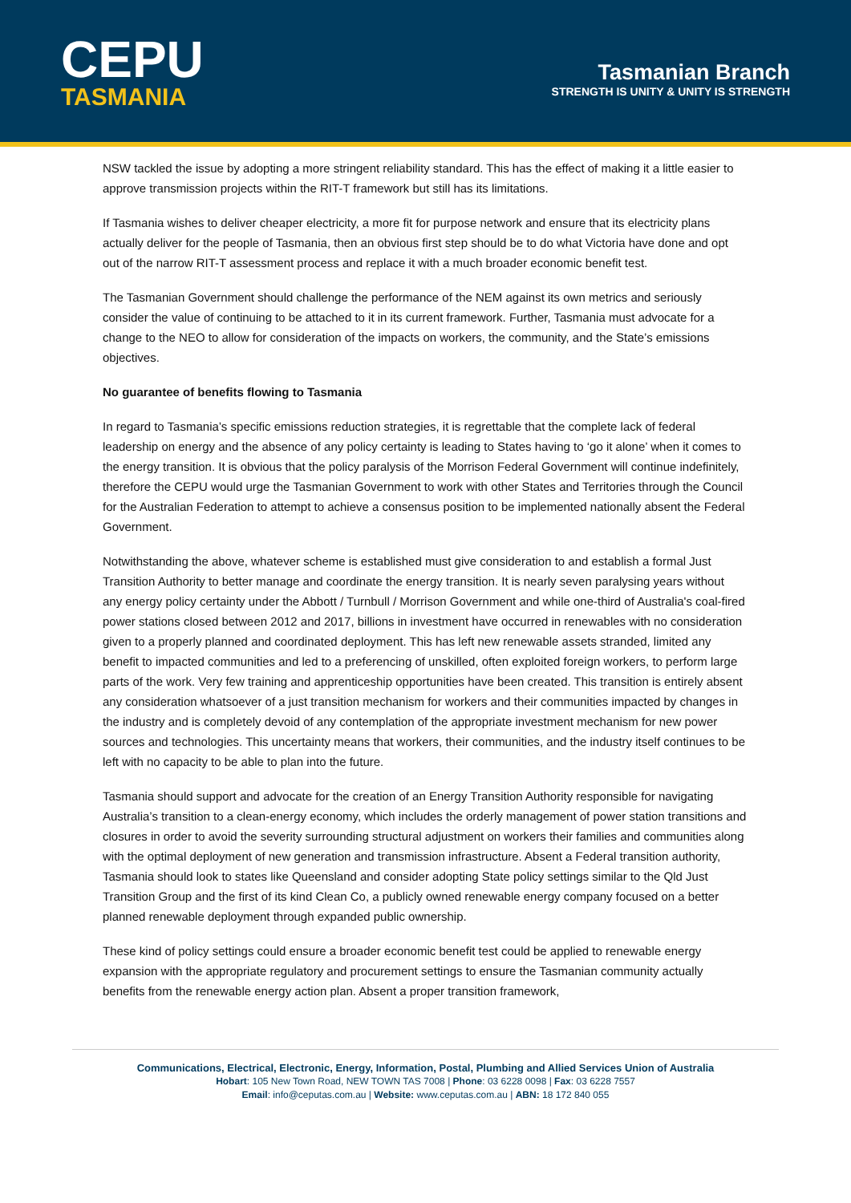CEPU
TASMANIA
Tasmanian Branch
STRENGTH IS UNITY & UNITY IS STRENGTH
NSW tackled the issue by adopting a more stringent reliability standard. This has the effect of making it a little easier to approve transmission projects within the RIT-T framework but still has its limitations.
If Tasmania wishes to deliver cheaper electricity, a more fit for purpose network and ensure that its electricity plans actually deliver for the people of Tasmania, then an obvious first step should be to do what Victoria have done and opt out of the narrow RIT-T assessment process and replace it with a much broader economic benefit test.
The Tasmanian Government should challenge the performance of the NEM against its own metrics and seriously consider the value of continuing to be attached to it in its current framework. Further, Tasmania must advocate for a change to the NEO to allow for consideration of the impacts on workers, the community, and the State’s emissions objectives.
No guarantee of benefits flowing to Tasmania
In regard to Tasmania’s specific emissions reduction strategies, it is regrettable that the complete lack of federal leadership on energy and the absence of any policy certainty is leading to States having to ‘go it alone’ when it comes to the energy transition. It is obvious that the policy paralysis of the Morrison Federal Government will continue indefinitely, therefore the CEPU would urge the Tasmanian Government to work with other States and Territories through the Council for the Australian Federation to attempt to achieve a consensus position to be implemented nationally absent the Federal Government.
Notwithstanding the above, whatever scheme is established must give consideration to and establish a formal Just Transition Authority to better manage and coordinate the energy transition. It is nearly seven paralysing years without any energy policy certainty under the Abbott / Turnbull / Morrison Government and while one-third of Australia's coal-fired power stations closed between 2012 and 2017, billions in investment have occurred in renewables with no consideration given to a properly planned and coordinated deployment. This has left new renewable assets stranded, limited any benefit to impacted communities and led to a preferencing of unskilled, often exploited foreign workers, to perform large parts of the work. Very few training and apprenticeship opportunities have been created. This transition is entirely absent any consideration whatsoever of a just transition mechanism for workers and their communities impacted by changes in the industry and is completely devoid of any contemplation of the appropriate investment mechanism for new power sources and technologies. This uncertainty means that workers, their communities, and the industry itself continues to be left with no capacity to be able to plan into the future.
Tasmania should support and advocate for the creation of an Energy Transition Authority responsible for navigating Australia’s transition to a clean-energy economy, which includes the orderly management of power station transitions and closures in order to avoid the severity surrounding structural adjustment on workers their families and communities along with the optimal deployment of new generation and transmission infrastructure. Absent a Federal transition authority, Tasmania should look to states like Queensland and consider adopting State policy settings similar to the Qld Just Transition Group and the first of its kind Clean Co, a publicly owned renewable energy company focused on a better planned renewable deployment through expanded public ownership.
These kind of policy settings could ensure a broader economic benefit test could be applied to renewable energy expansion with the appropriate regulatory and procurement settings to ensure the Tasmanian community actually benefits from the renewable energy action plan. Absent a proper transition framework,
Communications, Electrical, Electronic, Energy, Information, Postal, Plumbing and Allied Services Union of Australia
Hobart: 105 New Town Road, NEW TOWN TAS 7008 | Phone: 03 6228 0098 | Fax: 03 6228 7557
Email: info@ceputas.com.au | Website: www.ceputas.com.au | ABN: 18 172 840 055